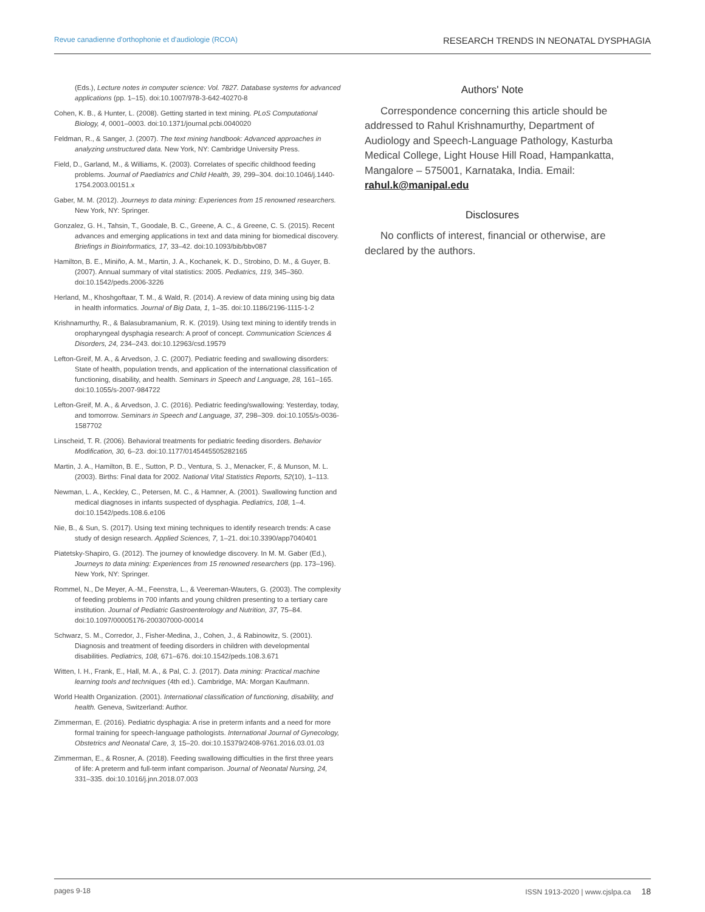Revue canadienne d'orthophonie et d'audiologie (RCOA) RESEARCH TRENDS IN NEONATAL DYSPHAGIA
(Eds.), Lecture notes in computer science: Vol. 7827. Database systems for advanced applications (pp. 1–15). doi:10.1007/978-3-642-40270-8
Cohen, K. B., & Hunter, L. (2008). Getting started in text mining. PLoS Computational Biology, 4, 0001–0003. doi:10.1371/journal.pcbi.0040020
Feldman, R., & Sanger, J. (2007). The text mining handbook: Advanced approaches in analyzing unstructured data. New York, NY: Cambridge University Press.
Field, D., Garland, M., & Williams, K. (2003). Correlates of specific childhood feeding problems. Journal of Paediatrics and Child Health, 39, 299–304. doi:10.1046/j.1440-1754.2003.00151.x
Gaber, M. M. (2012). Journeys to data mining: Experiences from 15 renowned researchers. New York, NY: Springer.
Gonzalez, G. H., Tahsin, T., Goodale, B. C., Greene, A. C., & Greene, C. S. (2015). Recent advances and emerging applications in text and data mining for biomedical discovery. Briefings in Bioinformatics, 17, 33–42. doi:10.1093/bib/bbv087
Hamilton, B. E., Miniño, A. M., Martin, J. A., Kochanek, K. D., Strobino, D. M., & Guyer, B. (2007). Annual summary of vital statistics: 2005. Pediatrics, 119, 345–360. doi:10.1542/peds.2006-3226
Herland, M., Khoshgoftaar, T. M., & Wald, R. (2014). A review of data mining using big data in health informatics. Journal of Big Data, 1, 1–35. doi:10.1186/2196-1115-1-2
Krishnamurthy, R., & Balasubramanium, R. K. (2019). Using text mining to identify trends in oropharyngeal dysphagia research: A proof of concept. Communication Sciences & Disorders, 24, 234–243. doi:10.12963/csd.19579
Lefton-Greif, M. A., & Arvedson, J. C. (2007). Pediatric feeding and swallowing disorders: State of health, population trends, and application of the international classification of functioning, disability, and health. Seminars in Speech and Language, 28, 161–165. doi:10.1055/s-2007-984722
Lefton-Greif, M. A., & Arvedson, J. C. (2016). Pediatric feeding/swallowing: Yesterday, today, and tomorrow. Seminars in Speech and Language, 37, 298–309. doi:10.1055/s-0036-1587702
Linscheid, T. R. (2006). Behavioral treatments for pediatric feeding disorders. Behavior Modification, 30, 6–23. doi:10.1177/0145445505282165
Martin, J. A., Hamilton, B. E., Sutton, P. D., Ventura, S. J., Menacker, F., & Munson, M. L. (2003). Births: Final data for 2002. National Vital Statistics Reports, 52(10), 1–113.
Newman, L. A., Keckley, C., Petersen, M. C., & Hamner, A. (2001). Swallowing function and medical diagnoses in infants suspected of dysphagia. Pediatrics, 108, 1–4. doi:10.1542/peds.108.6.e106
Nie, B., & Sun, S. (2017). Using text mining techniques to identify research trends: A case study of design research. Applied Sciences, 7, 1–21. doi:10.3390/app7040401
Piatetsky-Shapiro, G. (2012). The journey of knowledge discovery. In M. M. Gaber (Ed.), Journeys to data mining: Experiences from 15 renowned researchers (pp. 173–196). New York, NY: Springer.
Rommel, N., De Meyer, A.-M., Feenstra, L., & Veereman-Wauters, G. (2003). The complexity of feeding problems in 700 infants and young children presenting to a tertiary care institution. Journal of Pediatric Gastroenterology and Nutrition, 37, 75–84. doi:10.1097/00005176-200307000-00014
Schwarz, S. M., Corredor, J., Fisher-Medina, J., Cohen, J., & Rabinowitz, S. (2001). Diagnosis and treatment of feeding disorders in children with developmental disabilities. Pediatrics, 108, 671–676. doi:10.1542/peds.108.3.671
Witten, I. H., Frank, E., Hall, M. A., & Pal, C. J. (2017). Data mining: Practical machine learning tools and techniques (4th ed.). Cambridge, MA: Morgan Kaufmann.
World Health Organization. (2001). International classification of functioning, disability, and health. Geneva, Switzerland: Author.
Zimmerman, E. (2016). Pediatric dysphagia: A rise in preterm infants and a need for more formal training for speech-language pathologists. International Journal of Gynecology, Obstetrics and Neonatal Care, 3, 15–20. doi:10.15379/2408-9761.2016.03.01.03
Zimmerman, E., & Rosner, A. (2018). Feeding swallowing difficulties in the first three years of life: A preterm and full-term infant comparison. Journal of Neonatal Nursing, 24, 331–335. doi:10.1016/j.jnn.2018.07.003
Authors' Note
Correspondence concerning this article should be addressed to Rahul Krishnamurthy, Department of Audiology and Speech-Language Pathology, Kasturba Medical College, Light House Hill Road, Hampankatta, Mangalore – 575001, Karnataka, India. Email: rahul.k@manipal.edu
Disclosures
No conflicts of interest, financial or otherwise, are declared by the authors.
pages 9-18 ISSN 1913-2020 | www.cjslpa.ca 18